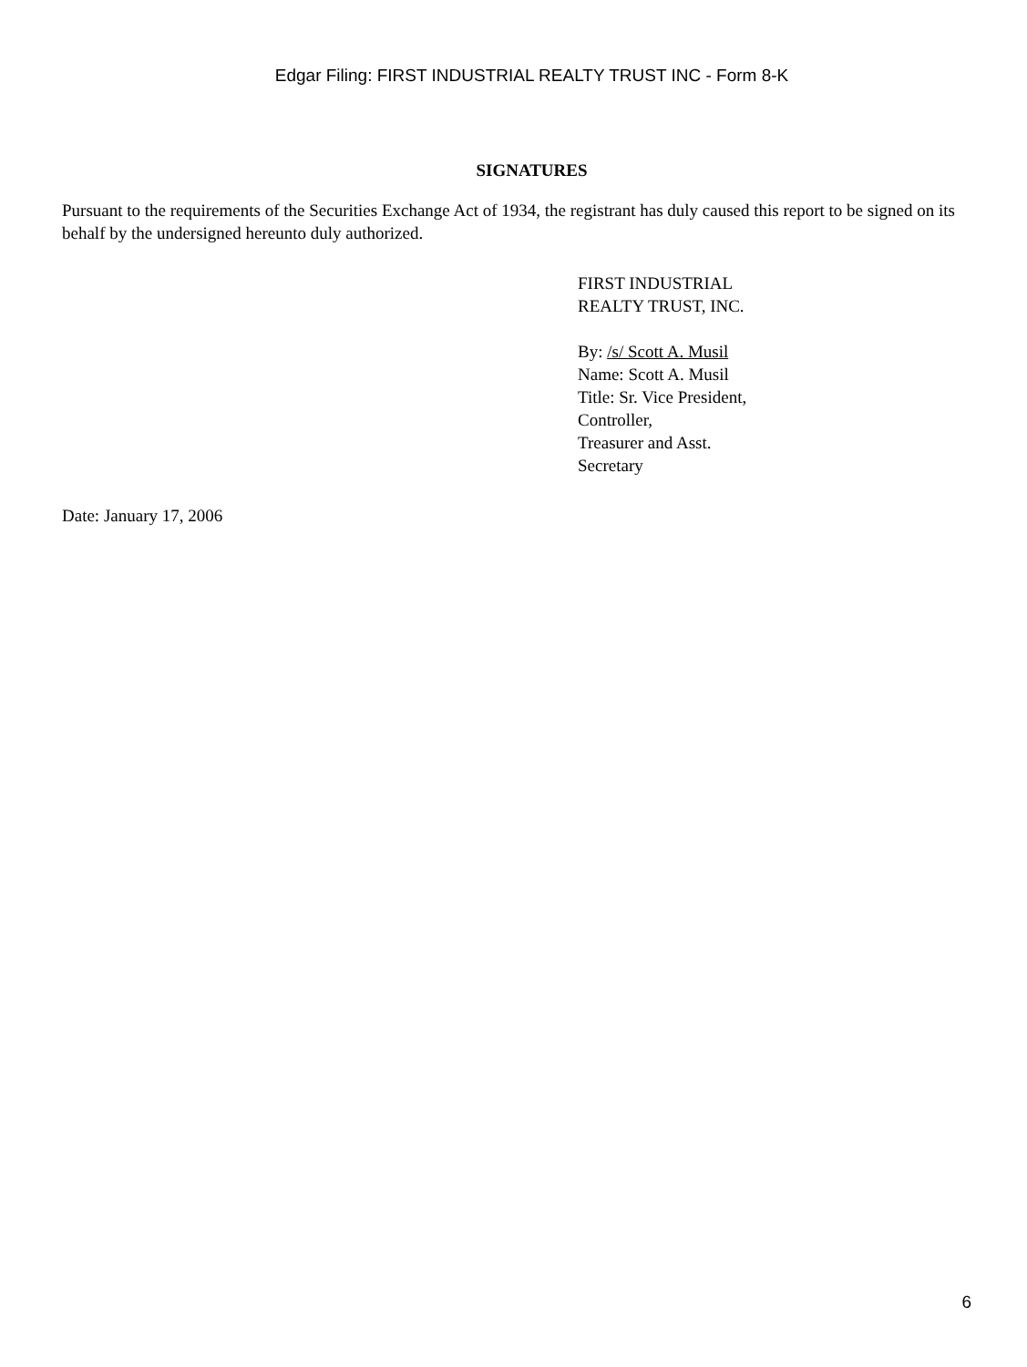Edgar Filing: FIRST INDUSTRIAL REALTY TRUST INC - Form 8-K
SIGNATURES
Pursuant to the requirements of the Securities Exchange Act of 1934, the registrant has duly caused this report to be signed on its behalf by the undersigned hereunto duly authorized.
FIRST INDUSTRIAL
REALTY TRUST, INC.
By: /s/ Scott A. Musil
Name: Scott A. Musil
Title: Sr. Vice President,
Controller,
Treasurer and Asst.
Secretary
Date: January 17, 2006
6